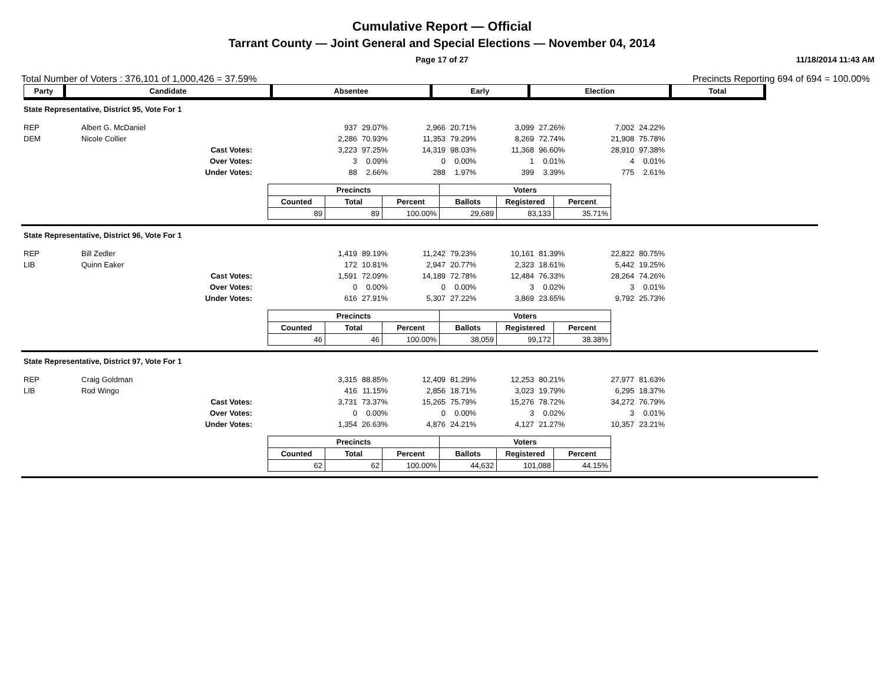Cumulative Report — Official
Tarrant County — Joint General and Special Elections — November 04, 2014
Page 17 of 27 11/18/2014 11:43 AM
Total Number of Voters : 376,101 of 1,000,426 = 37.59% Precincts Reporting 694 of 694 = 100.00%
| Party | Candidate | Absentee | Early | Election | Total |
State Representative, District 95, Vote For 1
| REP | Albert G. McDaniel | 937 | 29.07% | 2,966 | 20.71% | 3,099 | 27.26% | 7,002 | 24.22% |
| DEM | Nicole Collier | 2,286 | 70.93% | 11,353 | 79.29% | 8,269 | 72.74% | 21,908 | 75.78% |
| | Cast Votes: | 3,223 | 97.25% | 14,319 | 98.03% | 11,368 | 96.60% | 28,910 | 97.38% |
| | Over Votes: | 3 | 0.09% | 0 | 0.00% | 1 | 0.01% | 4 | 0.01% |
| | Under Votes: | 88 | 2.66% | 288 | 1.97% | 399 | 3.39% | 775 | 2.61% |
| Precincts | | | Voters | | |
| --- | --- | --- | --- | --- | --- |
| Counted | Total | Percent | Ballots | Registered | Percent |
| 89 | 89 | 100.00% | 29,689 | 83,133 | 35.71% |
State Representative, District 96, Vote For 1
| REP | Bill Zedler | 1,419 | 89.19% | 11,242 | 79.23% | 10,161 | 81.39% | 22,822 | 80.75% |
| LIB | Quinn Eaker | 172 | 10.81% | 2,947 | 20.77% | 2,323 | 18.61% | 5,442 | 19.25% |
| | Cast Votes: | 1,591 | 72.09% | 14,189 | 72.78% | 12,484 | 76.33% | 28,264 | 74.26% |
| | Over Votes: | 0 | 0.00% | 0 | 0.00% | 3 | 0.02% | 3 | 0.01% |
| | Under Votes: | 616 | 27.91% | 5,307 | 27.22% | 3,869 | 23.65% | 9,792 | 25.73% |
| Precincts | | | Voters | | |
| --- | --- | --- | --- | --- | --- |
| Counted | Total | Percent | Ballots | Registered | Percent |
| 46 | 46 | 100.00% | 38,059 | 99,172 | 38.38% |
State Representative, District 97, Vote For 1
| REP | Craig Goldman | 3,315 | 88.85% | 12,409 | 81.29% | 12,253 | 80.21% | 27,977 | 81.63% |
| LIB | Rod Wingo | 416 | 11.15% | 2,856 | 18.71% | 3,023 | 19.79% | 6,295 | 18.37% |
| | Cast Votes: | 3,731 | 73.37% | 15,265 | 75.79% | 15,276 | 78.72% | 34,272 | 76.79% |
| | Over Votes: | 0 | 0.00% | 0 | 0.00% | 3 | 0.02% | 3 | 0.01% |
| | Under Votes: | 1,354 | 26.63% | 4,876 | 24.21% | 4,127 | 21.27% | 10,357 | 23.21% |
| Precincts | | | Voters | | |
| --- | --- | --- | --- | --- | --- |
| Counted | Total | Percent | Ballots | Registered | Percent |
| 62 | 62 | 100.00% | 44,632 | 101,088 | 44.15% |